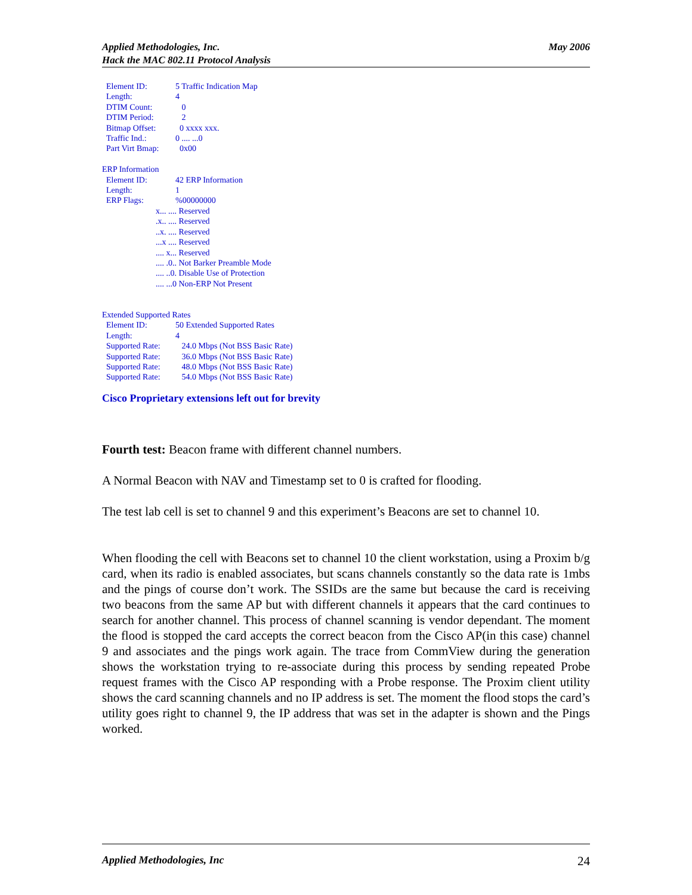Applied Methodologies, Inc.
Hack the MAC 802.11 Protocol Analysis
May 2006
Element ID: 5 Traffic Indication Map
Length: 4
DTIM Count: 0
DTIM Period: 2
Bitmap Offset: 0 xxxx xxx.
Traffic Ind.: 0 .... ...0
Part Virt Bmap: 0x00
ERP Information
Element ID: 42 ERP Information
Length: 1
ERP Flags:%00000000
x... .... Reserved
.x.. .... Reserved
..x. .... Reserved
...x .... Reserved
.... x... Reserved
.... .0.. Not Barker Preamble Mode
.... ..0. Disable Use of Protection
.... ...0 Non-ERP Not Present
Extended Supported Rates
Element ID: 50 Extended Supported Rates
Length: 4
Supported Rate: 24.0 Mbps (Not BSS Basic Rate)
Supported Rate: 36.0 Mbps (Not BSS Basic Rate)
Supported Rate: 48.0 Mbps (Not BSS Basic Rate)
Supported Rate: 54.0 Mbps (Not BSS Basic Rate)
Cisco Proprietary extensions left out for brevity
Fourth test: Beacon frame with different channel numbers.
A Normal Beacon with NAV and Timestamp set to 0 is crafted for flooding.
The test lab cell is set to channel 9 and this experiment’s Beacons are set to channel 10.
When flooding the cell with Beacons set to channel 10 the client workstation, using a Proxim b/g card, when its radio is enabled associates, but scans channels constantly so the data rate is 1mbs and the pings of course don’t work. The SSIDs are the same but because the card is receiving two beacons from the same AP but with different channels it appears that the card continues to search for another channel. This process of channel scanning is vendor dependant. The moment the flood is stopped the card accepts the correct beacon from the Cisco AP(in this case) channel 9 and associates and the pings work again. The trace from CommView during the generation shows the workstation trying to re-associate during this process by sending repeated Probe request frames with the Cisco AP responding with a Probe response. The Proxim client utility shows the card scanning channels and no IP address is set. The moment the flood stops the card’s utility goes right to channel 9, the IP address that was set in the adapter is shown and the Pings worked.
Applied Methodologies, Inc 24